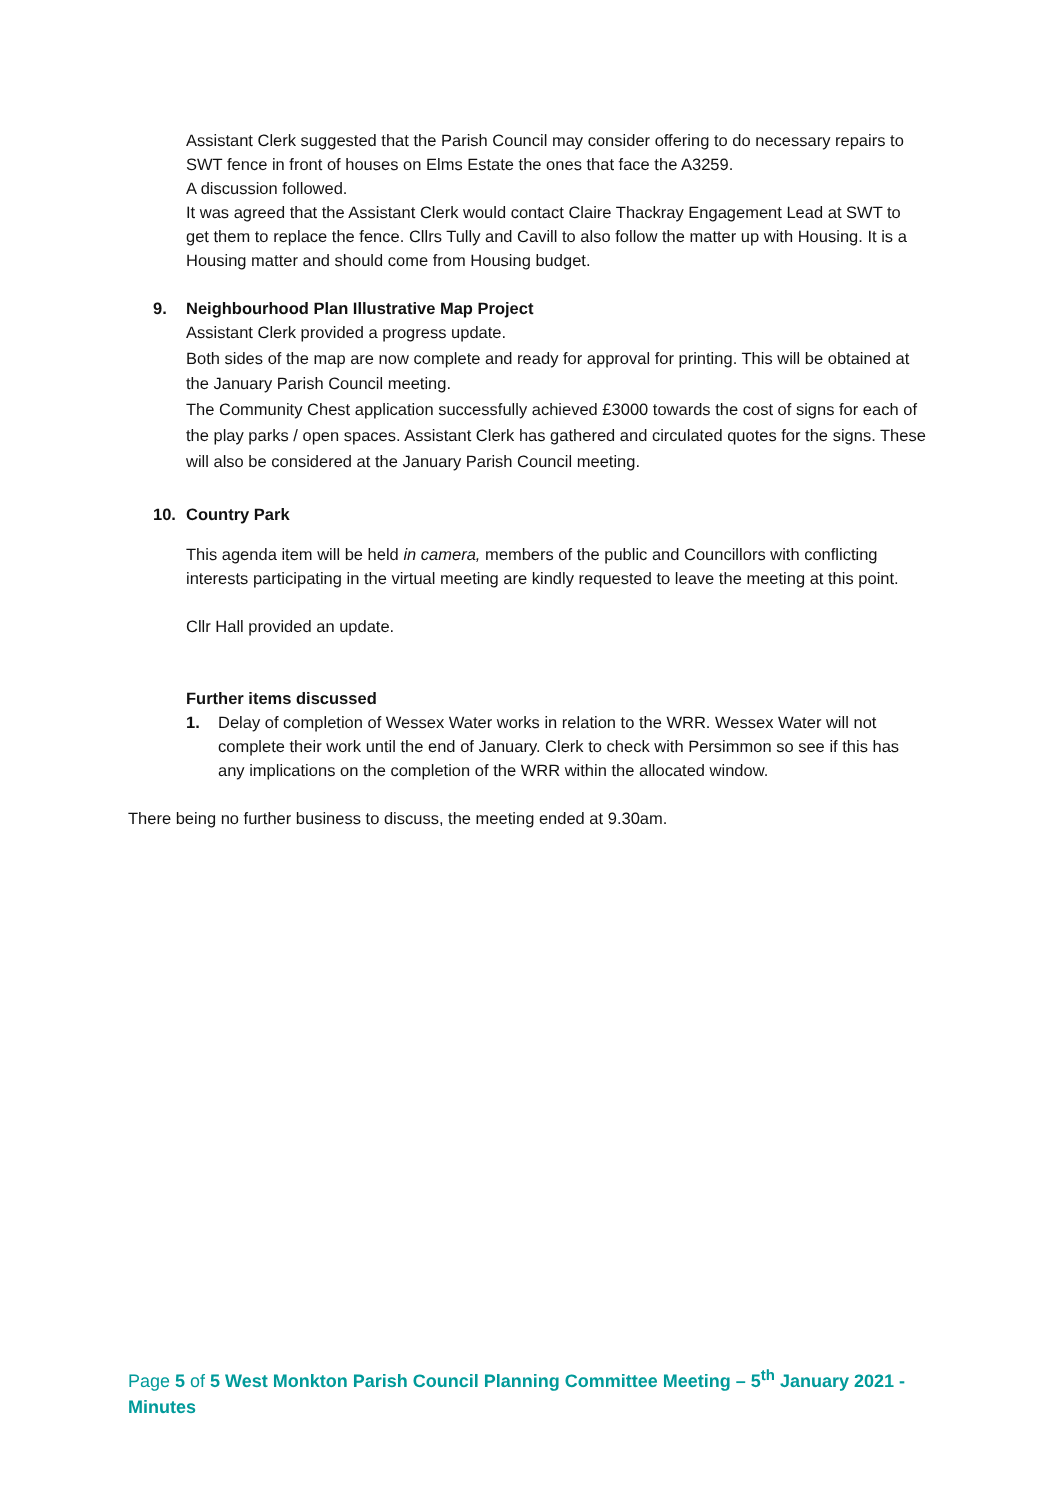Assistant Clerk suggested that the Parish Council may consider offering to do necessary repairs to SWT fence in front of houses on Elms Estate the ones that face the A3259.
A discussion followed.
It was agreed that the Assistant Clerk would contact Claire Thackray Engagement Lead at SWT to get them to replace the fence. Cllrs Tully and Cavill to also follow the matter up with Housing. It is a Housing matter and should come from Housing budget.
9. Neighbourhood Plan Illustrative Map Project
Assistant Clerk provided a progress update.
Both sides of the map are now complete and ready for approval for printing. This will be obtained at the January Parish Council meeting.
The Community Chest application successfully achieved £3000 towards the cost of signs for each of the play parks / open spaces. Assistant Clerk has gathered and circulated quotes for the signs. These will also be considered at the January Parish Council meeting.
10. Country Park
This agenda item will be held in camera, members of the public and Councillors with conflicting interests participating in the virtual meeting are kindly requested to leave the meeting at this point.
Cllr Hall provided an update.
Further items discussed
1. Delay of completion of Wessex Water works in relation to the WRR. Wessex Water will not complete their work until the end of January. Clerk to check with Persimmon so see if this has any implications on the completion of the WRR within the allocated window.
There being no further business to discuss, the meeting ended at 9.30am.
Page 5 of 5 West Monkton Parish Council Planning Committee Meeting – 5<sup>th</sup> January 2021 - Minutes